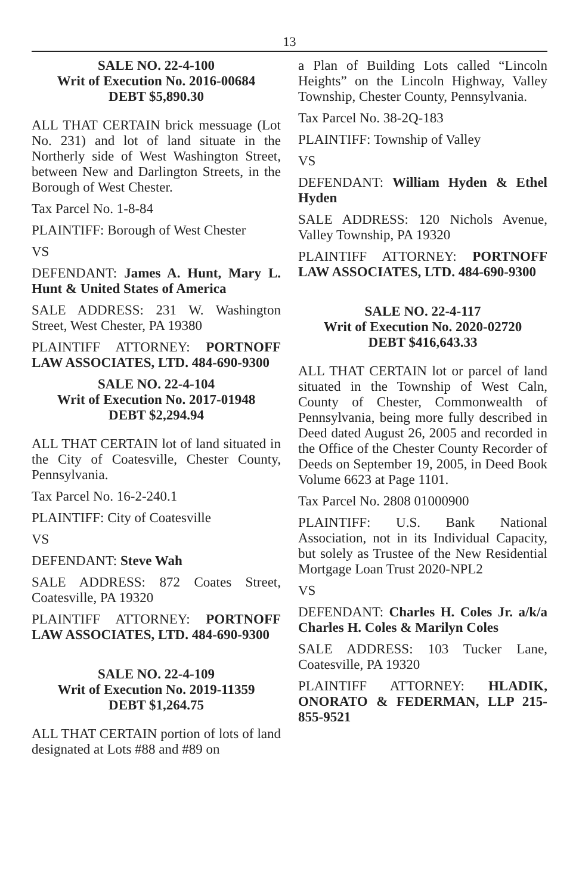13
SALE NO. 22-4-100
Writ of Execution No. 2016-00684
DEBT $5,890.30
ALL THAT CERTAIN brick messuage (Lot No. 231) and lot of land situate in the Northerly side of West Washington Street, between New and Darlington Streets, in the Borough of West Chester.
Tax Parcel No. 1-8-84
PLAINTIFF: Borough of West Chester
VS
DEFENDANT: James A. Hunt, Mary L. Hunt & United States of America
SALE ADDRESS: 231 W. Washington Street, West Chester, PA 19380
PLAINTIFF ATTORNEY: PORTNOFF LAW ASSOCIATES, LTD. 484-690-9300
SALE NO. 22-4-104
Writ of Execution No. 2017-01948
DEBT $2,294.94
ALL THAT CERTAIN lot of land situated in the City of Coatesville, Chester County, Pennsylvania.
Tax Parcel No. 16-2-240.1
PLAINTIFF: City of Coatesville
VS
DEFENDANT: Steve Wah
SALE ADDRESS: 872 Coates Street, Coatesville, PA 19320
PLAINTIFF ATTORNEY: PORTNOFF LAW ASSOCIATES, LTD. 484-690-9300
SALE NO. 22-4-109
Writ of Execution No. 2019-11359
DEBT $1,264.75
ALL THAT CERTAIN portion of lots of land designated at Lots #88 and #89 on
a Plan of Building Lots called “Lincoln Heights” on the Lincoln Highway, Valley Township, Chester County, Pennsylvania.
Tax Parcel No. 38-2Q-183
PLAINTIFF: Township of Valley
VS
DEFENDANT: William Hyden & Ethel Hyden
SALE ADDRESS: 120 Nichols Avenue, Valley Township, PA 19320
PLAINTIFF ATTORNEY: PORTNOFF LAW ASSOCIATES, LTD. 484-690-9300
SALE NO. 22-4-117
Writ of Execution No. 2020-02720
DEBT $416,643.33
ALL THAT CERTAIN lot or parcel of land situated in the Township of West Caln, County of Chester, Commonwealth of Pennsylvania, being more fully described in Deed dated August 26, 2005 and recorded in the Office of the Chester County Recorder of Deeds on September 19, 2005, in Deed Book Volume 6623 at Page 1101.
Tax Parcel No. 2808 01000900
PLAINTIFF: U.S. Bank National Association, not in its Individual Capacity, but solely as Trustee of the New Residential Mortgage Loan Trust 2020-NPL2
VS
DEFENDANT: Charles H. Coles Jr. a/k/a Charles H. Coles & Marilyn Coles
SALE ADDRESS: 103 Tucker Lane, Coatesville, PA 19320
PLAINTIFF ATTORNEY: HLADIK, ONORATO & FEDERMAN, LLP 215-855-9521